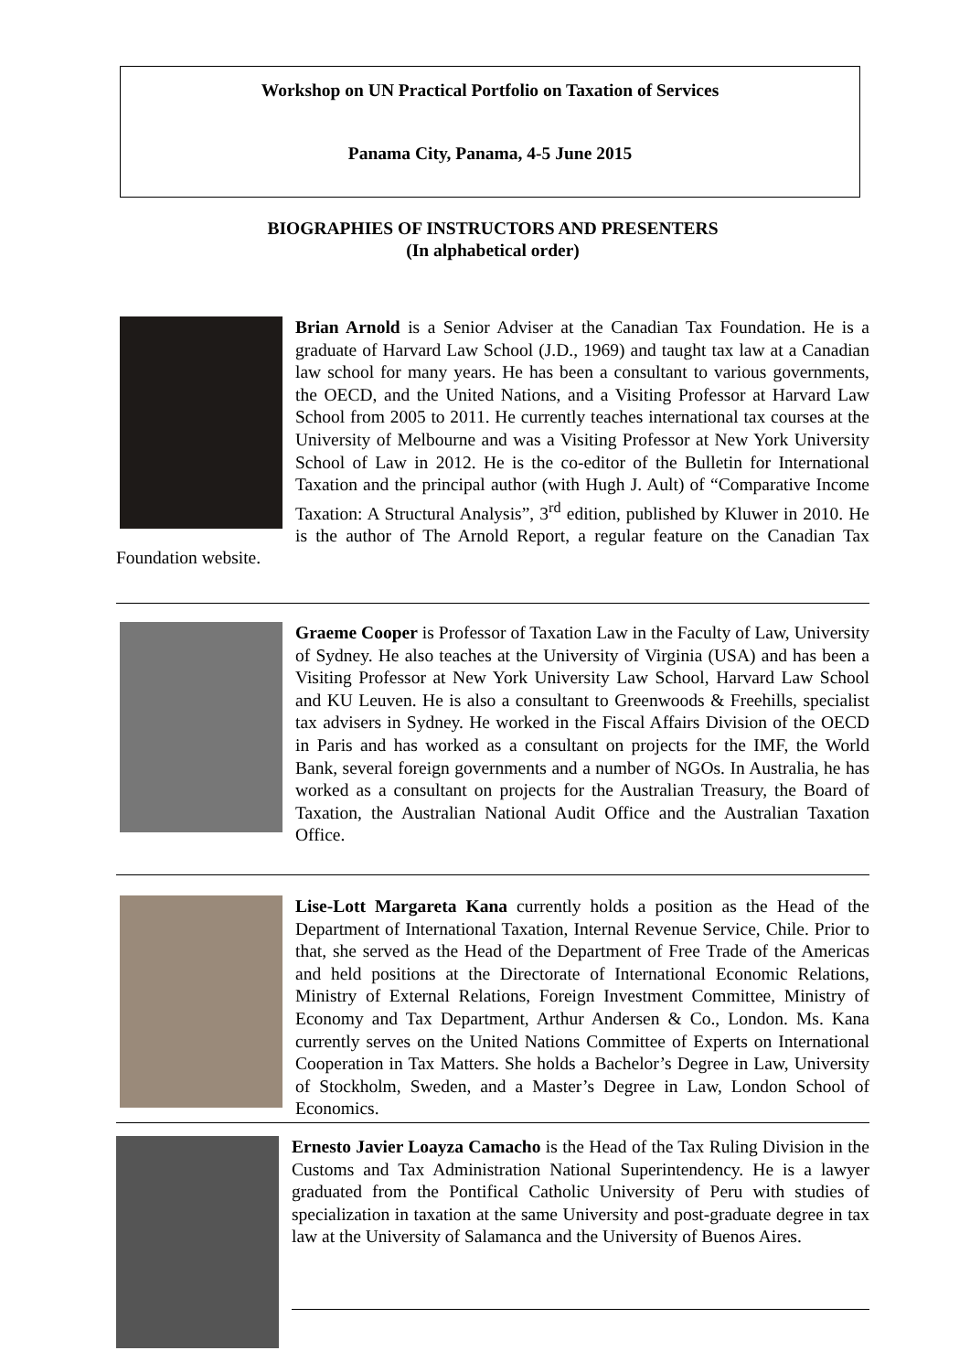Workshop on UN Practical Portfolio on Taxation of Services
Panama City, Panama, 4-5 June 2015
BIOGRAPHIES OF INSTRUCTORS AND PRESENTERS
(In alphabetical order)
Brian Arnold is a Senior Adviser at the Canadian Tax Foundation. He is a graduate of Harvard Law School (J.D., 1969) and taught tax law at a Canadian law school for many years. He has been a consultant to various governments, the OECD, and the United Nations, and a Visiting Professor at Harvard Law School from 2005 to 2011. He currently teaches international tax courses at the University of Melbourne and was a Visiting Professor at New York University School of Law in 2012. He is the co-editor of the Bulletin for International Taxation and the principal author (with Hugh J. Ault) of “Comparative Income Taxation: A Structural Analysis”, 3<sup>rd</sup> edition, published by Kluwer in 2010. He is the author of The Arnold Report, a regular feature on the Canadian Tax Foundation website.
Graeme Cooper is Professor of Taxation Law in the Faculty of Law, University of Sydney. He also teaches at the University of Virginia (USA) and has been a Visiting Professor at New York University Law School, Harvard Law School and KU Leuven. He is also a consultant to Greenwoods & Freehills, specialist tax advisers in Sydney. He worked in the Fiscal Affairs Division of the OECD in Paris and has worked as a consultant on projects for the IMF, the World Bank, several foreign governments and a number of NGOs. In Australia, he has worked as a consultant on projects for the Australian Treasury, the Board of Taxation, the Australian National Audit Office and the Australian Taxation Office.
Lise-Lott Margareta Kana currently holds a position as the Head of the Department of International Taxation, Internal Revenue Service, Chile. Prior to that, she served as the Head of the Department of Free Trade of the Americas and held positions at the Directorate of International Economic Relations, Ministry of External Relations, Foreign Investment Committee, Ministry of Economy and Tax Department, Arthur Andersen & Co., London. Ms. Kana currently serves on the United Nations Committee of Experts on International Cooperation in Tax Matters. She holds a Bachelor’s Degree in Law, University of Stockholm, Sweden, and a Master’s Degree in Law, London School of Economics.
Ernesto Javier Loayza Camacho is the Head of the Tax Ruling Division in the Customs and Tax Administration National Superintendency. He is a lawyer graduated from the Pontifical Catholic University of Peru with studies of specialization in taxation at the same University and post-graduate degree in tax law at the University of Salamanca and the University of Buenos Aires.